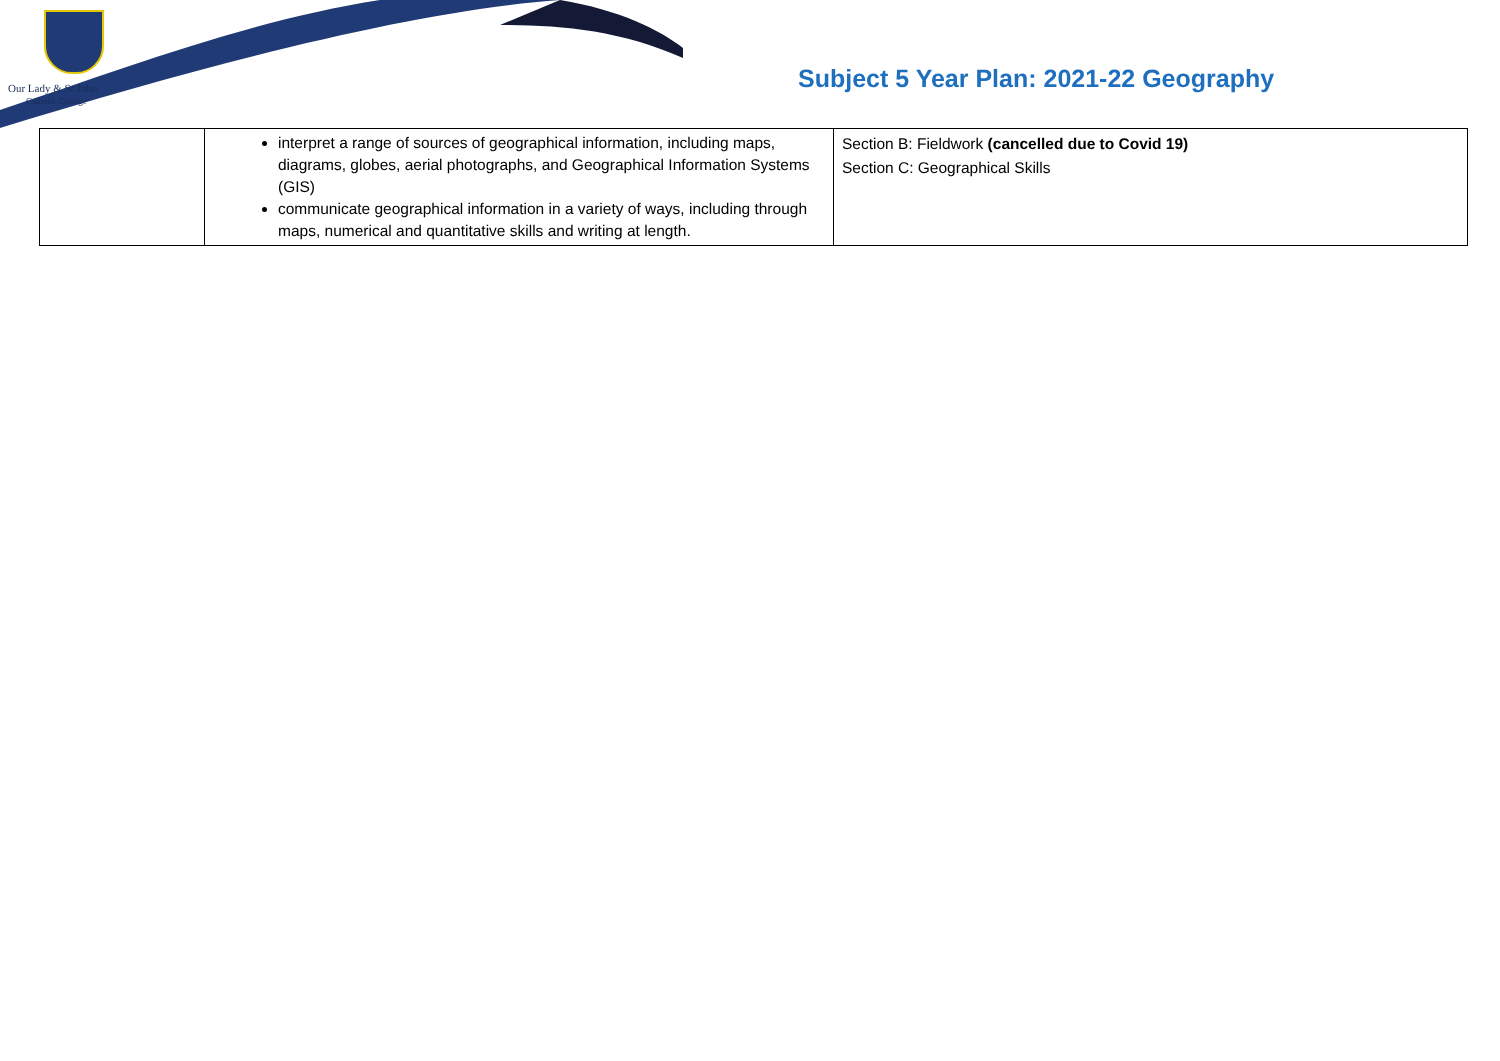Our Lady & St John
Catholic College
Subject 5 Year Plan: 2021-22 Geography
| | interpret a range of sources of geographical information, including maps, diagrams, globes, aerial photographs, and Geographical Information Systems (GIS) communicate geographical information in a variety of ways, including through maps, numerical and quantitative skills and writing at length. | Section B: Fieldwork (cancelled due to Covid 19) Section C: Geographical Skills |